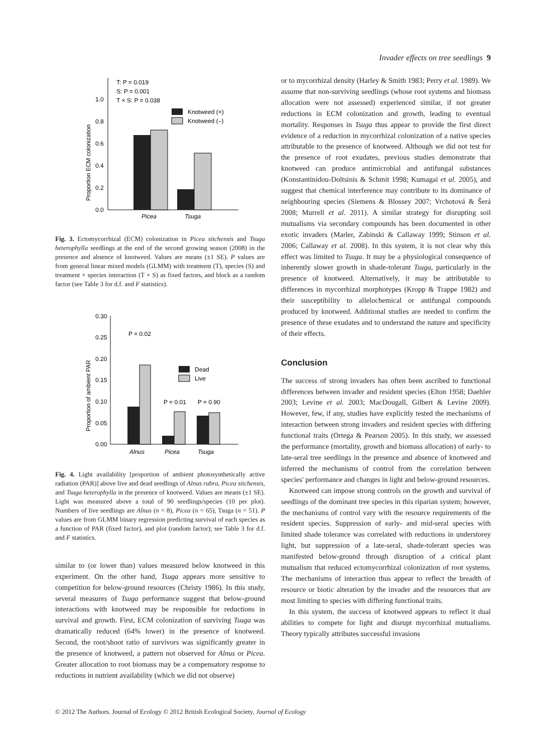Invader effects on tree seedlings 9
Proportion ECM colonization
0.0
0.2
0.4
0.6
0.8
1.0
T: P = 0.019
S: P = 0.001
T × S: P = 0.038
Knotweed (+)
Knotweed (–)
Picea
Tsuga
Fig. 3. Ectomycorrhizal (ECM) colonization in Picea sitchensis and Tsuga heterophylla seedlings at the end of the second growing season (2008) in the presence and absence of knotweed. Values are means (±1 SE). P values are from general linear mixed models (GLMM) with treatment (T), species (S) and treatment × species interaction (T × S) as fixed factors, and block as a random factor (see Table 3 for d.f. and F statistics).
Proportion of ambient PAR
0.00
0.05
0.10
0.15
0.20
0.25
0.30
P = 0.02
P = 0.01
P = 0.90
Dead
Live
Alnus
Picea
Tsuga
Fig. 4. Light availability [proportion of ambient photosynthetically active radiation (PAR)] above live and dead seedlings of Alnus rubra, Picea sitchensis, and Tsuga heterophylla in the presence of knotweed. Values are means (±1 SE). Light was measured above a total of 90 seedlings/species (10 per plot). Numbers of live seedlings are Alnus (n = 8), Picea (n = 65), Tsuga (n = 51). P values are from GLMM binary regression predicting survival of each species as a function of PAR (fixed factor), and plot (random factor); see Table 3 for d.f. and F statistics.
similar to (or lower than) values measured below knotweed in this experiment. On the other hand, Tsuga appears more sensitive to competition for below-ground resources (Christy 1986). In this study, several measures of Tsuga performance suggest that below-ground interactions with knotweed may be responsible for reductions in survival and growth. First, ECM colonization of surviving Tsuga was dramatically reduced (64% lower) in the presence of knotweed. Second, the root/shoot ratio of survivors was significantly greater in the presence of knotweed, a pattern not observed for Alnus or Picea. Greater allocation to root biomass may be a compensatory response to reductions in nutrient availability (which we did not observe)
or to mycorrhizal density (Harley & Smith 1983; Perry et al. 1989). We assume that non-surviving seedlings (whose root systems and biomass allocation were not assessed) experienced similar, if not greater reductions in ECM colonization and growth, leading to eventual mortality. Responses in Tsuga thus appear to provide the first direct evidence of a reduction in mycorrhizal colonization of a native species attributable to the presence of knotweed. Although we did not test for the presence of root exudates, previous studies demonstrate that knotweed can produce antimicrobial and antifungal substances (Konstantinidou-Doltsinis & Schmit 1998; Kumagai et al. 2005), and suggest that chemical interference may contribute to its dominance of neighbouring species (Siemens & Blossey 2007; Vrchotová & Šerá 2008; Murrell et al. 2011). A similar strategy for disrupting soil mutualisms via secondary compounds has been documented in other exotic invaders (Marler, Zabinski & Callaway 1999; Stinson et al. 2006; Callaway et al. 2008). In this system, it is not clear why this effect was limited to Tsuga. It may be a physiological consequence of inherently slower growth in shade-tolerant Tsuga, particularly in the presence of knotweed. Alternatively, it may be attributable to differences in mycorrhizal morphotypes (Kropp & Trappe 1982) and their susceptibility to allelochemical or antifungal compounds produced by knotweed. Additional studies are needed to confirm the presence of these exudates and to understand the nature and specificity of their effects.
Conclusion
The success of strong invaders has often been ascribed to functional differences between invader and resident species (Elton 1958; Daehler 2003; Levine et al. 2003; MacDougall, Gilbert & Levine 2009). However, few, if any, studies have explicitly tested the mechanisms of interaction between strong invaders and resident species with differing functional traits (Ortega & Pearson 2005). In this study, we assessed the performance (mortality, growth and biomass allocation) of early- to late-seral tree seedlings in the presence and absence of knotweed and inferred the mechanisms of control from the correlation between species' performance and changes in light and below-ground resources.
Knotweed can impose strong controls on the growth and survival of seedlings of the dominant tree species in this riparian system; however, the mechanisms of control vary with the resource requirements of the resident species. Suppression of early- and mid-seral species with limited shade tolerance was correlated with reductions in understorey light, but suppression of a late-seral, shade-tolerant species was manifested below-ground through disruption of a critical plant mutualism that reduced ectomycorrhizal colonization of root systems. The mechanisms of interaction thus appear to reflect the breadth of resource or biotic alteration by the invader and the resources that are most limiting to species with differing functional traits.
In this system, the success of knotweed appears to reflect it dual abilities to compete for light and disrupt mycorrhizal mutualisms. Theory typically attributes successful invasions
© 2012 The Authors. Journal of Ecology © 2012 British Ecological Society, Journal of Ecology